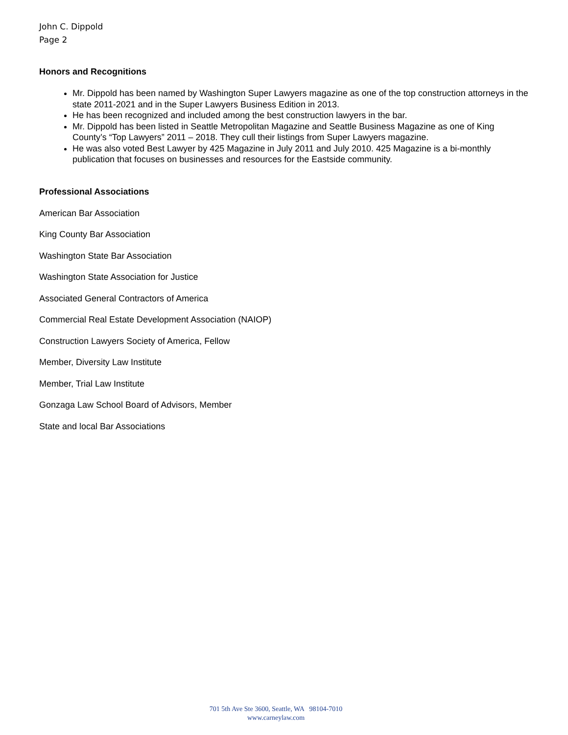John C. Dippold
Page 2
Honors and Recognitions
Mr. Dippold has been named by Washington Super Lawyers magazine as one of the top construction attorneys in the state 2011-2021 and in the Super Lawyers Business Edition in 2013.
He has been recognized and included among the best construction lawyers in the bar.
Mr. Dippold has been listed in Seattle Metropolitan Magazine and Seattle Business Magazine as one of King County’s “Top Lawyers” 2011 – 2018. They cull their listings from Super Lawyers magazine.
He was also voted Best Lawyer by 425 Magazine in July 2011 and July 2010. 425 Magazine is a bi-monthly publication that focuses on businesses and resources for the Eastside community.
Professional Associations
American Bar Association
King County Bar Association
Washington State Bar Association
Washington State Association for Justice
Associated General Contractors of America
Commercial Real Estate Development Association (NAIOP)
Construction Lawyers Society of America, Fellow
Member, Diversity Law Institute
Member, Trial Law Institute
Gonzaga Law School Board of Advisors, Member
State and local Bar Associations
701 5th Ave Ste 3600, Seattle, WA 98104-7010
www.carneylaw.com